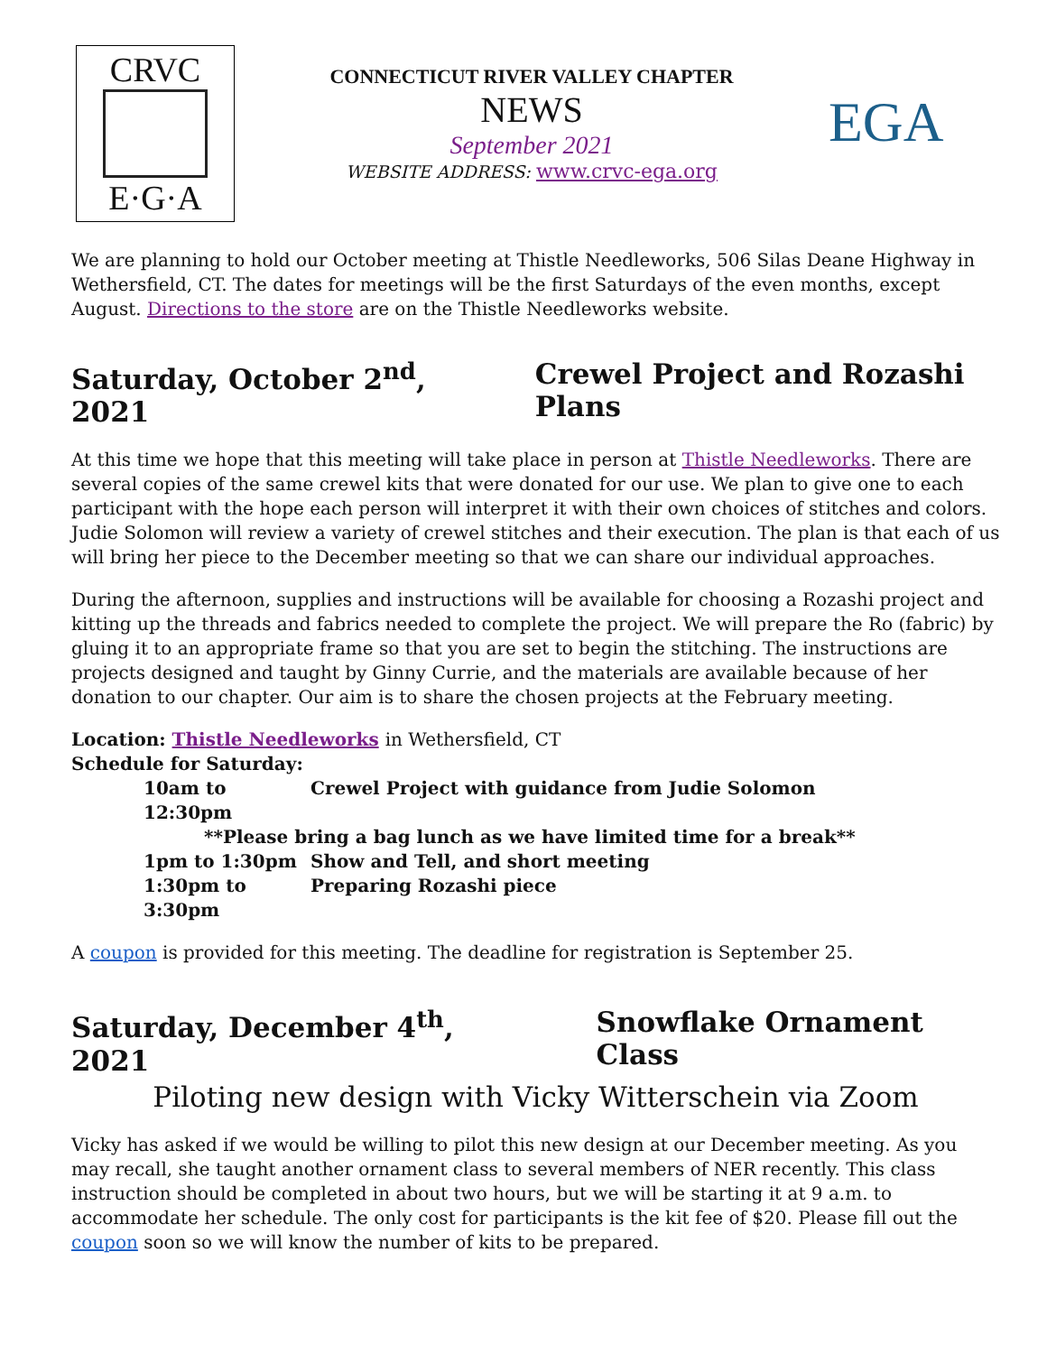CRVC
E·G·A
CONNECTICUT RIVER VALLEY CHAPTER
NEWS
September 2021
WEBSITE ADDRESS: www.crvc-ega.org
EGA
We are planning to hold our October meeting at Thistle Needleworks, 506 Silas Deane Highway in Wethersfield, CT. The dates for meetings will be the first Saturdays of the even months, except August. Directions to the store are on the Thistle Needleworks website.
Saturday, October 2<sup>nd</sup>, 2021 Crewel Project and Rozashi Plans
At this time we hope that this meeting will take place in person at Thistle Needleworks. There are several copies of the same crewel kits that were donated for our use. We plan to give one to each participant with the hope each person will interpret it with their own choices of stitches and colors. Judie Solomon will review a variety of crewel stitches and their execution. The plan is that each of us will bring her piece to the December meeting so that we can share our individual approaches.
During the afternoon, supplies and instructions will be available for choosing a Rozashi project and kitting up the threads and fabrics needed to complete the project. We will prepare the Ro (fabric) by gluing it to an appropriate frame so that you are set to begin the stitching. The instructions are projects designed and taught by Ginny Currie, and the materials are available because of her donation to our chapter. Our aim is to share the chosen projects at the February meeting.
Location: Thistle Needleworks in Wethersfield, CT
Schedule for Saturday:
10am to 12:30pm Crewel Project with guidance from Judie Solomon
**Please bring a bag lunch as we have limited time for a break**
1pm to 1:30pm Show and Tell, and short meeting
1:30pm to 3:30pm Preparing Rozashi piece
A coupon is provided for this meeting. The deadline for registration is September 25.
Saturday, December 4<sup>th</sup>, 2021 Snowflake Ornament Class
Piloting new design with Vicky Witterschein via Zoom
Vicky has asked if we would be willing to pilot this new design at our December meeting. As you may recall, she taught another ornament class to several members of NER recently. This class instruction should be completed in about two hours, but we will be starting it at 9 a.m. to accommodate her schedule. The only cost for participants is the kit fee of $20. Please fill out the coupon soon so we will know the number of kits to be prepared.